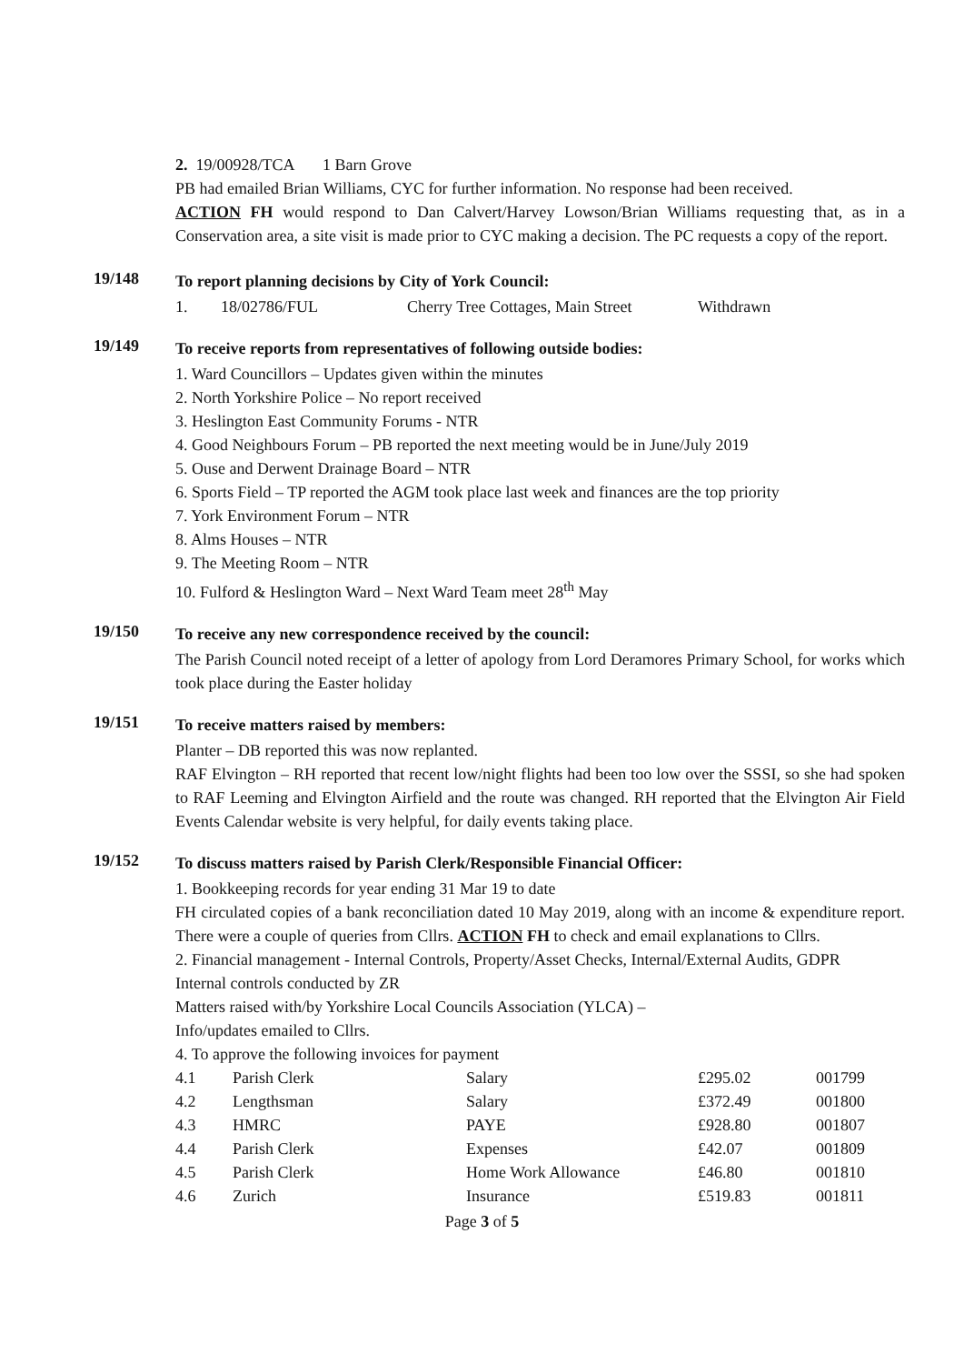2. 19/00928/TCA 1 Barn Grove
PB had emailed Brian Williams, CYC for further information. No response had been received.
ACTION FH would respond to Dan Calvert/Harvey Lowson/Brian Williams requesting that, as in a Conservation area, a site visit is made prior to CYC making a decision. The PC requests a copy of the report.
19/148
To report planning decisions by City of York Council:
| 1. | 18/02786/FUL | Cherry Tree Cottages, Main Street | Withdrawn |
19/149
To receive reports from representatives of following outside bodies:
1. Ward Councillors – Updates given within the minutes
2. North Yorkshire Police – No report received
3. Heslington East Community Forums - NTR
4. Good Neighbours Forum – PB reported the next meeting would be in June/July 2019
5. Ouse and Derwent Drainage Board – NTR
6. Sports Field – TP reported the AGM took place last week and finances are the top priority
7. York Environment Forum – NTR
8. Alms Houses – NTR
9. The Meeting Room – NTR
10. Fulford & Heslington Ward – Next Ward Team meet 28<sup>th</sup> May
19/150
To receive any new correspondence received by the council:
The Parish Council noted receipt of a letter of apology from Lord Deramores Primary School, for works which took place during the Easter holiday
19/151
To receive matters raised by members:
Planter – DB reported this was now replanted.
RAF Elvington – RH reported that recent low/night flights had been too low over the SSSI, so she had spoken to RAF Leeming and Elvington Airfield and the route was changed. RH reported that the Elvington Air Field Events Calendar website is very helpful, for daily events taking place.
19/152
To discuss matters raised by Parish Clerk/Responsible Financial Officer:
1. Bookkeeping records for year ending 31 Mar 19 to date
FH circulated copies of a bank reconciliation dated 10 May 2019, along with an income & expenditure report. There were a couple of queries from Cllrs. ACTION FH to check and email explanations to Cllrs.
2. Financial management - Internal Controls, Property/Asset Checks, Internal/External Audits, GDPR
Internal controls conducted by ZR
Matters raised with/by Yorkshire Local Councils Association (YLCA) –
Info/updates emailed to Cllrs.
4. To approve the following invoices for payment
| 4.1 | Parish Clerk | Salary | £295.02 | 001799 |
| 4.2 | Lengthsman | Salary | £372.49 | 001800 |
| 4.3 | HMRC | PAYE | £928.80 | 001807 |
| 4.4 | Parish Clerk | Expenses | £42.07 | 001809 |
| 4.5 | Parish Clerk | Home Work Allowance | £46.80 | 001810 |
| 4.6 | Zurich | Insurance | £519.83 | 001811 |
Page 3 of 5